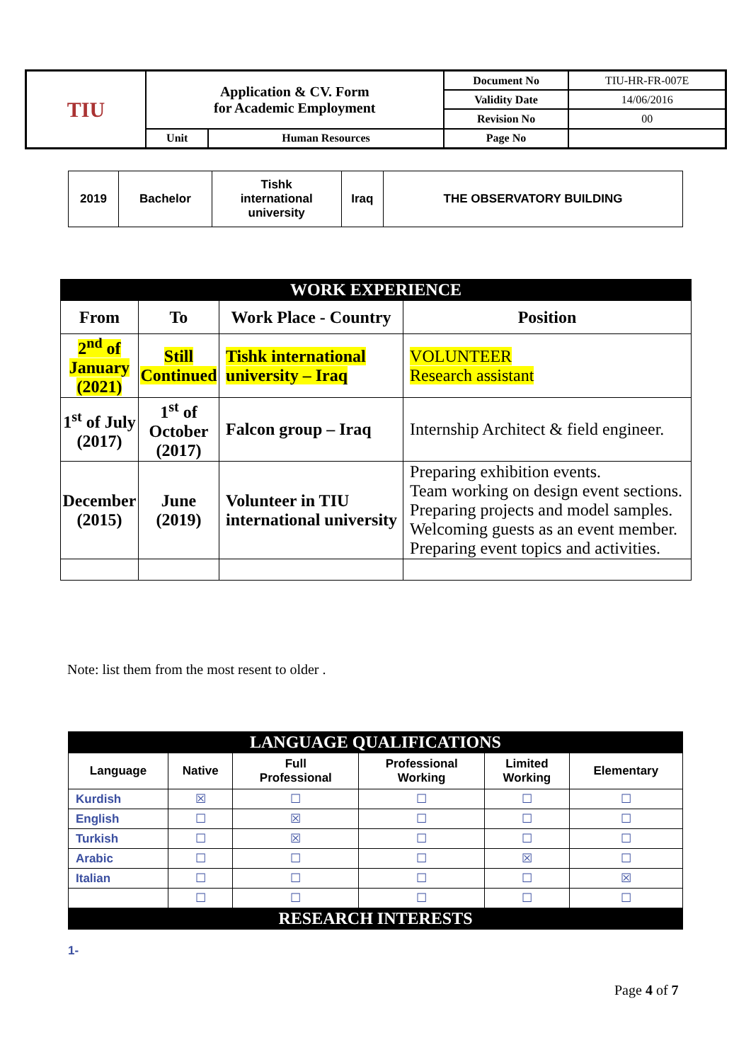| TIU | Application & CV. Form for Academic Employment | | Document No | TIU-HR-FR-007E |
| | | | Validity Date | 14/06/2016 |
| | | | Revision No | 00 |
| | Unit | Human Resources | Page No | |
| 2019 | Bachelor | Tishk international university | Iraq | THE OBSERVATORY BUILDING |
| WORK EXPERIENCE | | | |
| From | To | Work Place - Country | Position |
| 2<sup>nd</sup> of January (2021) | Still Continued | Tishk international university – Iraq | VOLUNTEER Research assistant |
| 1<sup>st</sup> of July (2017) | 1<sup>st</sup> of October (2017) | Falcon group – Iraq | Internship Architect & field engineer. |
| December (2015) | June (2019) | Volunteer in TIU international university | Preparing exhibition events. Team working on design event sections. Preparing projects and model samples. Welcoming guests as an event member. Preparing event topics and activities. |
Note: list them from the most resent to older .
| LANGUAGE QUALIFICATIONS | | | | | |
| Language | Native | Full Professional | Professional Working | Limited Working | Elementary |
| Kurdish | ☒ | ☐ | ☐ | ☐ | ☐ |
| English | ☐ | ☒ | ☐ | ☐ | ☐ |
| Turkish | ☐ | ☒ | ☐ | ☐ | ☐ |
| Arabic | ☐ | ☐ | ☐ | ☒ | ☐ |
| Italian | ☐ | ☐ | ☐ | ☐ | ☒ |
| | ☐ | ☐ | ☐ | ☐ | ☐ |
| RESEARCH INTERESTS | | | | | |
1-
Page 4 of 7